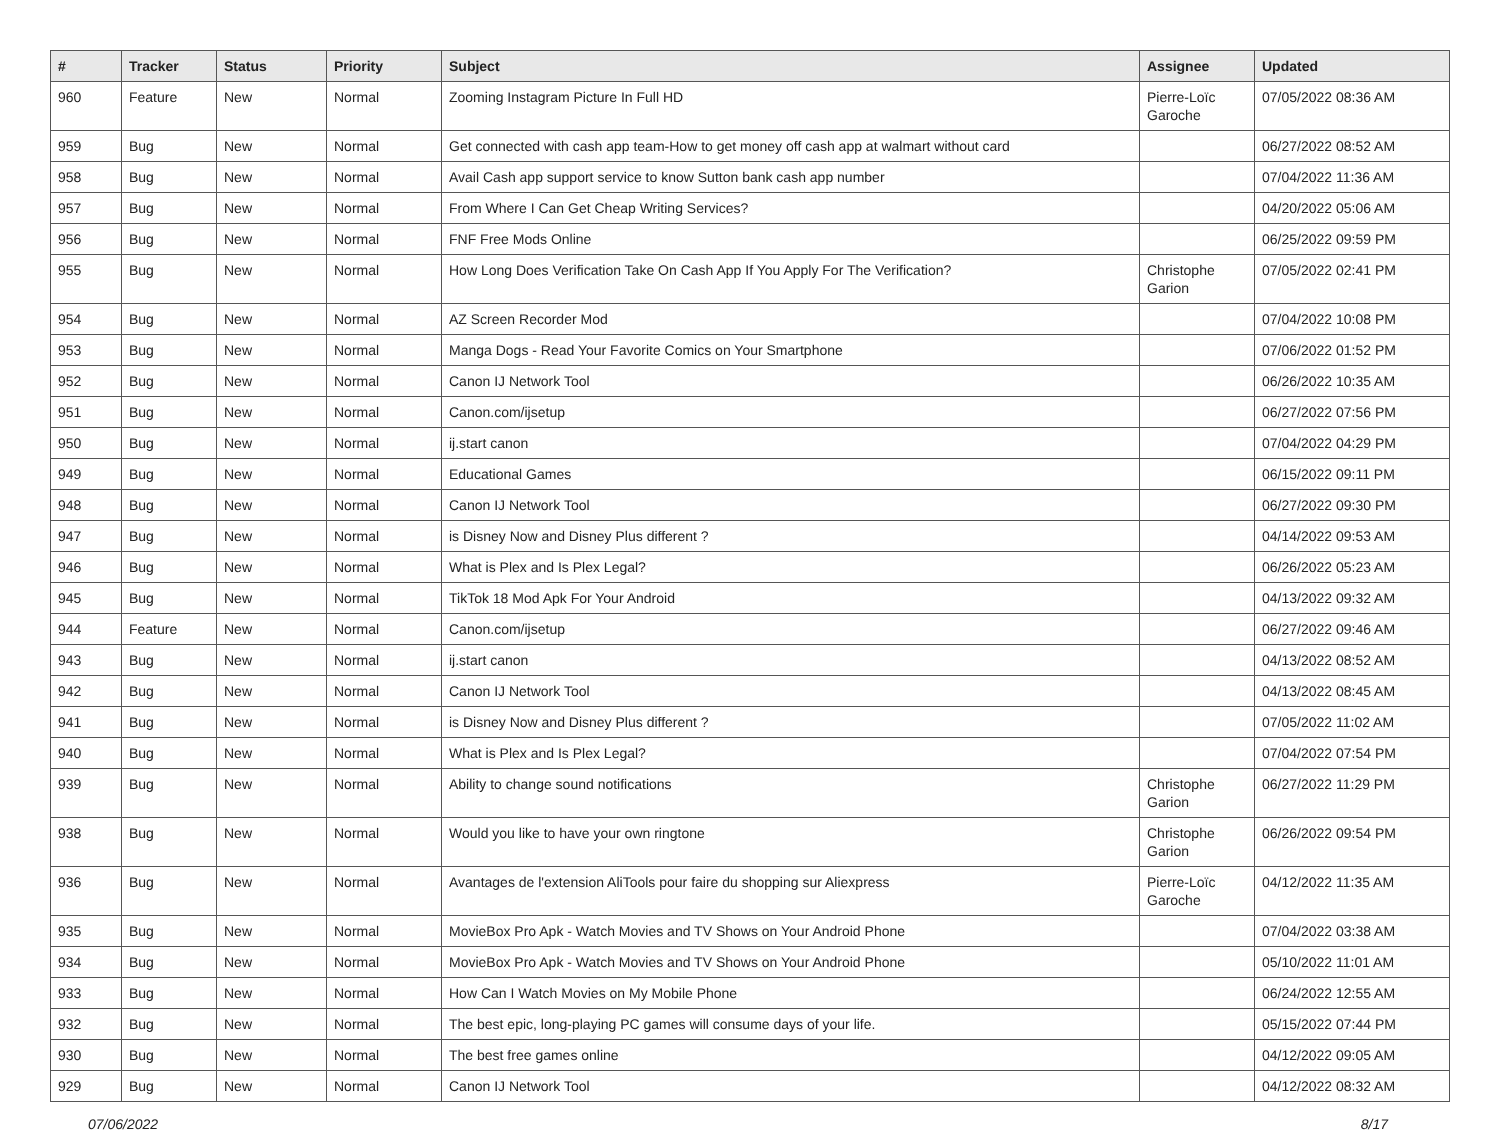| # | Tracker | Status | Priority | Subject | Assignee | Updated |
| --- | --- | --- | --- | --- | --- | --- |
| 960 | Feature | New | Normal | Zooming Instagram Picture In Full HD | Pierre-Loïc Garoche | 07/05/2022 08:36 AM |
| 959 | Bug | New | Normal | Get connected with cash app team-How to get money off cash app at walmart without card | | 06/27/2022 08:52 AM |
| 958 | Bug | New | Normal | Avail Cash app support service to know Sutton bank cash app number | | 07/04/2022 11:36 AM |
| 957 | Bug | New | Normal | From Where I Can Get Cheap Writing Services? | | 04/20/2022 05:06 AM |
| 956 | Bug | New | Normal | FNF Free Mods Online | | 06/25/2022 09:59 PM |
| 955 | Bug | New | Normal | How Long Does Verification Take On Cash App If You Apply For The Verification? | Christophe Garion | 07/05/2022 02:41 PM |
| 954 | Bug | New | Normal | AZ Screen Recorder Mod | | 07/04/2022 10:08 PM |
| 953 | Bug | New | Normal | Manga Dogs - Read Your Favorite Comics on Your Smartphone | | 07/06/2022 01:52 PM |
| 952 | Bug | New | Normal | Canon IJ Network Tool | | 06/26/2022 10:35 AM |
| 951 | Bug | New | Normal | Canon.com/ijsetup | | 06/27/2022 07:56 PM |
| 950 | Bug | New | Normal | ij.start canon | | 07/04/2022 04:29 PM |
| 949 | Bug | New | Normal | Educational Games | | 06/15/2022 09:11 PM |
| 948 | Bug | New | Normal | Canon IJ Network Tool | | 06/27/2022 09:30 PM |
| 947 | Bug | New | Normal | is Disney Now and Disney Plus different ? | | 04/14/2022 09:53 AM |
| 946 | Bug | New | Normal | What is Plex and Is Plex Legal? | | 06/26/2022 05:23 AM |
| 945 | Bug | New | Normal | TikTok 18 Mod Apk For Your Android | | 04/13/2022 09:32 AM |
| 944 | Feature | New | Normal | Canon.com/ijsetup | | 06/27/2022 09:46 AM |
| 943 | Bug | New | Normal | ij.start canon | | 04/13/2022 08:52 AM |
| 942 | Bug | New | Normal | Canon IJ Network Tool | | 04/13/2022 08:45 AM |
| 941 | Bug | New | Normal | is Disney Now and Disney Plus different ? | | 07/05/2022 11:02 AM |
| 940 | Bug | New | Normal | What is Plex and Is Plex Legal? | | 07/04/2022 07:54 PM |
| 939 | Bug | New | Normal | Ability to change sound notifications | Christophe Garion | 06/27/2022 11:29 PM |
| 938 | Bug | New | Normal | Would you like to have your own ringtone | Christophe Garion | 06/26/2022 09:54 PM |
| 936 | Bug | New | Normal | Avantages de l'extension AliTools pour faire du shopping sur Aliexpress | Pierre-Loïc Garoche | 04/12/2022 11:35 AM |
| 935 | Bug | New | Normal | MovieBox Pro Apk - Watch Movies and TV Shows on Your Android Phone | | 07/04/2022 03:38 AM |
| 934 | Bug | New | Normal | MovieBox Pro Apk - Watch Movies and TV Shows on Your Android Phone | | 05/10/2022 11:01 AM |
| 933 | Bug | New | Normal | How Can I Watch Movies on My Mobile Phone | | 06/24/2022 12:55 AM |
| 932 | Bug | New | Normal | The best epic, long-playing PC games will consume days of your life. | | 05/15/2022 07:44 PM |
| 930 | Bug | New | Normal | The best free games online | | 04/12/2022 09:05 AM |
| 929 | Bug | New | Normal | Canon IJ Network Tool | | 04/12/2022 08:32 AM |
07/06/2022 8/17